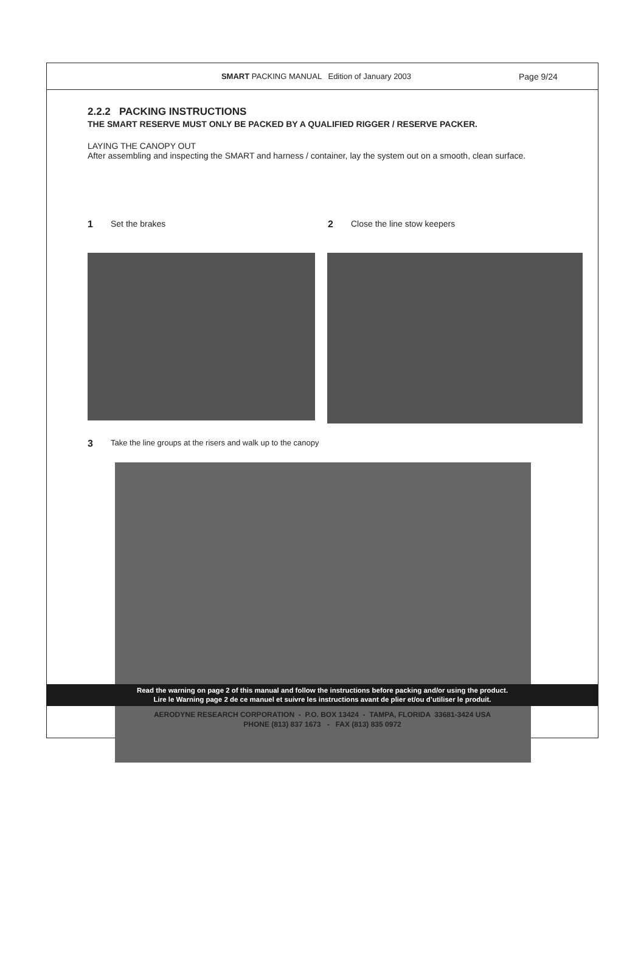SMART PACKING MANUAL Edition of January 2003
Page 9/24
2.2.2 PACKING INSTRUCTIONS
THE SMART RESERVE MUST ONLY BE PACKED BY A QUALIFIED RIGGER / RESERVE PACKER.
LAYING THE CANOPY OUT
After assembling and inspecting the SMART and harness / container, lay the system out on a smooth, clean surface.
1 Set the brakes 2 Close the line stow keepers
3 Take the line groups at the risers and walk up to the canopy
Read the warning on page 2 of this manual and follow the instructions before packing and/or using the product.
Lire le Warning page 2 de ce manuel et suivre les instructions avant de plier et/ou d’utiliser le produit.
AERODYNE RESEARCH CORPORATION - P.O. BOX 13424 - TAMPA, FLORIDA 33681-3424 USA
PHONE (813) 837 1673 - FAX (813) 835 0972